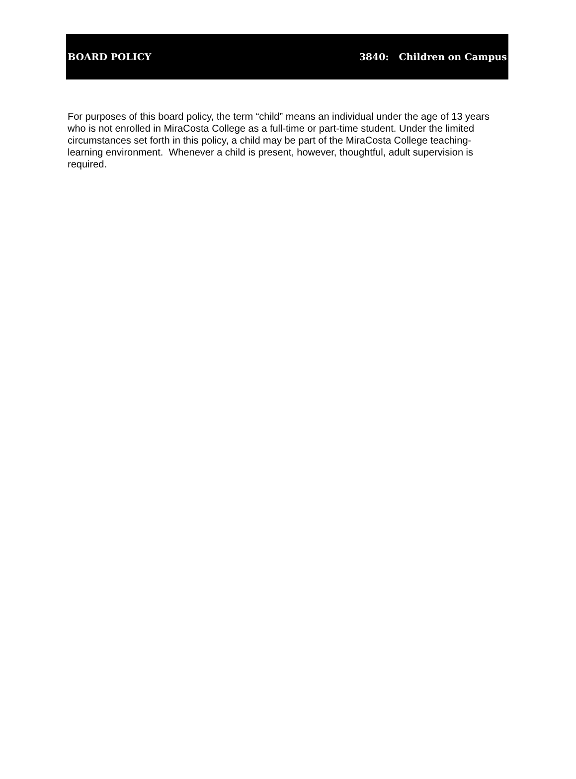BOARD POLICY 3840: Children on Campus
For purposes of this board policy, the term “child” means an individual under the age of 13 years who is not enrolled in MiraCosta College as a full-time or part-time student. Under the limited circumstances set forth in this policy, a child may be part of the MiraCosta College teaching-learning environment. Whenever a child is present, however, thoughtful, adult supervision is required.